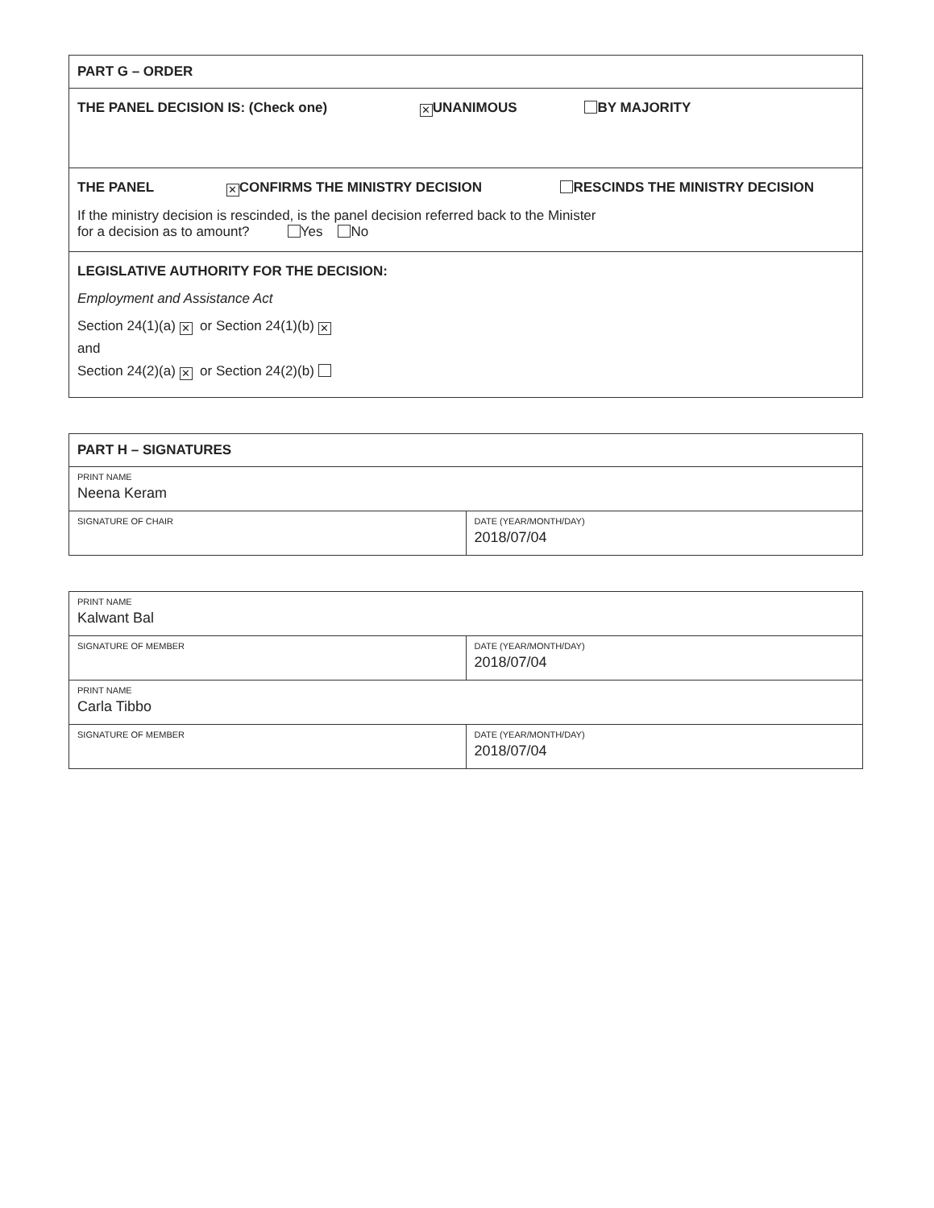| PART G – ORDER |
| THE PANEL DECISION IS: (Check one) ✕ UNANIMOUS BY MAJORITY |
| THE PANEL ✕ CONFIRMS THE MINISTRY DECISION RESCINDS THE MINISTRY DECISION If the ministry decision is rescinded, is the panel decision referred back to the Minister for a decision as to amount? Yes No |
| LEGISLATIVE AUTHORITY FOR THE DECISION: Employment and Assistance Act Section 24(1)(a) ✕ or Section 24(1)(b) ✕ and Section 24(2)(a) ✕ or Section 24(2)(b) |
| PART H – SIGNATURES | |
| PRINT NAME Neena Keram | |
| SIGNATURE OF CHAIR | DATE (YEAR/MONTH/DAY) 2018/07/04 |
| PRINT NAME Kalwant Bal | |
| SIGNATURE OF MEMBER | DATE (YEAR/MONTH/DAY) 2018/07/04 |
| PRINT NAME Carla Tibbo | |
| SIGNATURE OF MEMBER | DATE (YEAR/MONTH/DAY) 2018/07/04 |